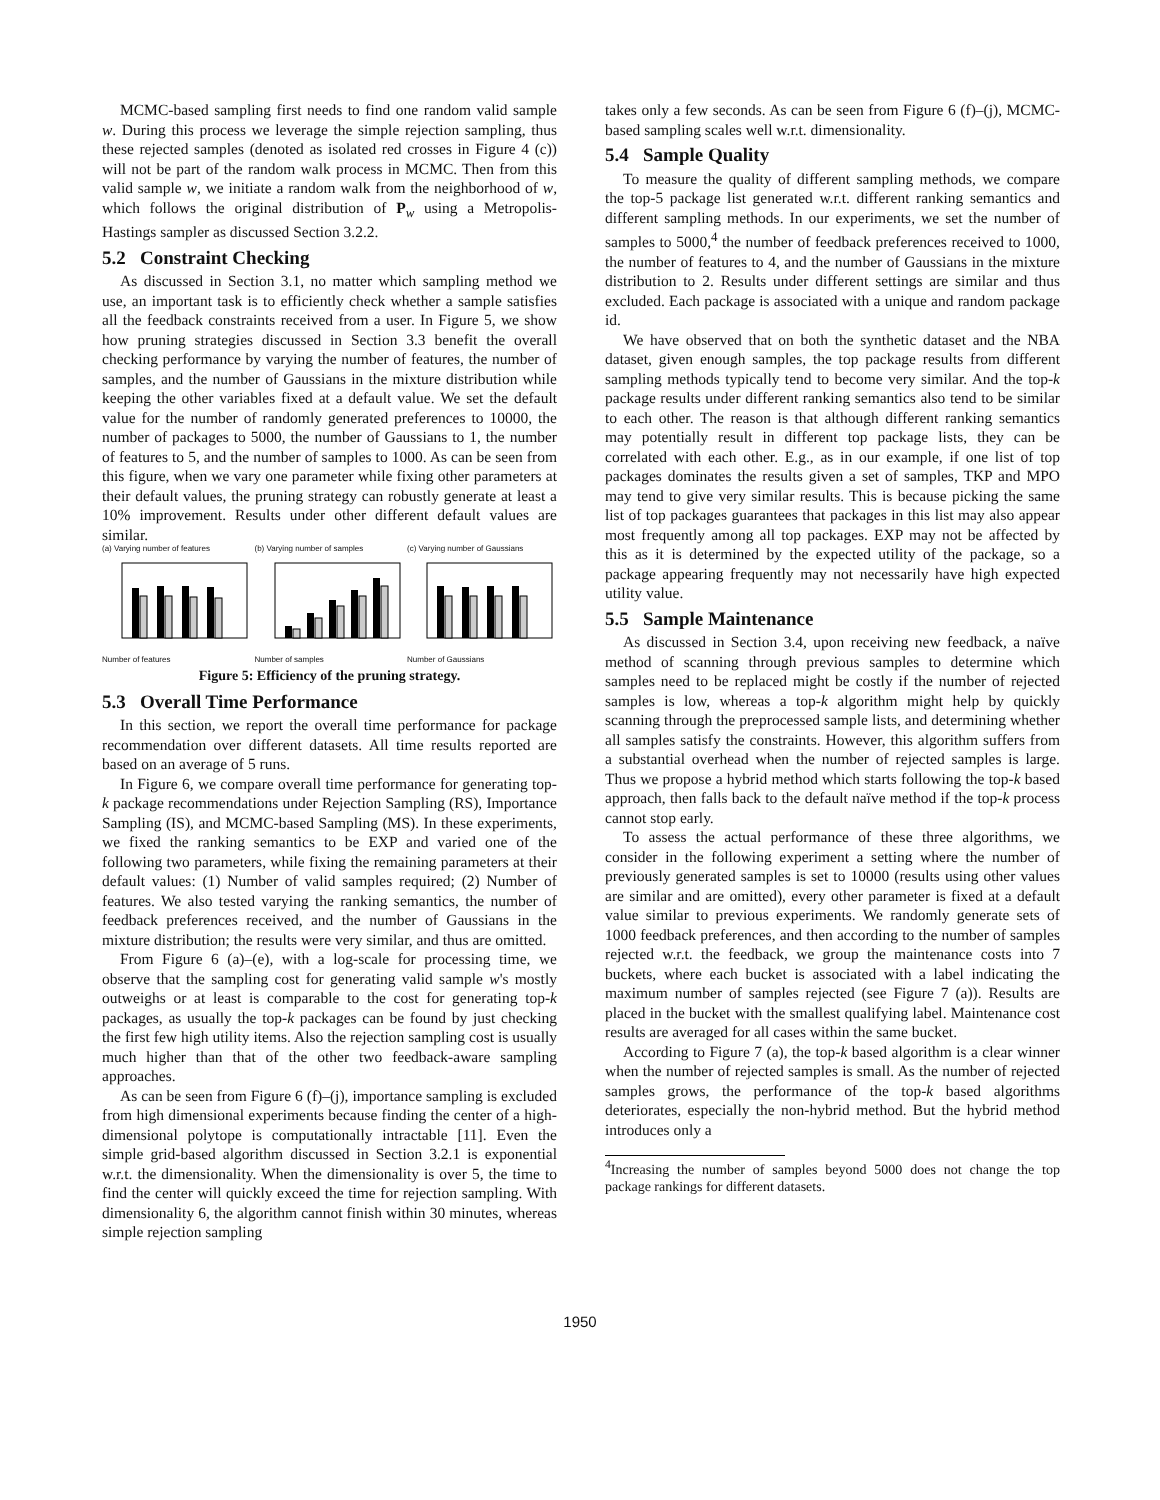MCMC-based sampling first needs to find one random valid sample w. During this process we leverage the simple rejection sampling, thus these rejected samples (denoted as isolated red crosses in Figure 4 (c)) will not be part of the random walk process in MCMC. Then from this valid sample w, we initiate a random walk from the neighborhood of w, which follows the original distribution of P<sub>w</sub> using a Metropolis-Hastings sampler as discussed Section 3.2.2.
5.2 Constraint Checking
As discussed in Section 3.1, no matter which sampling method we use, an important task is to efficiently check whether a sample satisfies all the feedback constraints received from a user. In Figure 5, we show how pruning strategies discussed in Section 3.3 benefit the overall checking performance by varying the number of features, the number of samples, and the number of Gaussians in the mixture distribution while keeping the other variables fixed at a default value. We set the default value for the number of randomly generated preferences to 10000, the number of packages to 5000, the number of Gaussians to 1, the number of features to 5, and the number of samples to 1000. As can be seen from this figure, when we vary one parameter while fixing other parameters at their default values, the pruning strategy can robustly generate at least a 10% improvement. Results under other different default values are similar.
(a) Varying number of features
Number of features
(b) Varying number of samples
Number of samples
(c) Varying number of Gaussians
Number of Gaussians
Figure 5: Efficiency of the pruning strategy.
5.3 Overall Time Performance
In this section, we report the overall time performance for package recommendation over different datasets. All time results reported are based on an average of 5 runs.
In Figure 6, we compare overall time performance for generating top-k package recommendations under Rejection Sampling (RS), Importance Sampling (IS), and MCMC-based Sampling (MS). In these experiments, we fixed the ranking semantics to be EXP and varied one of the following two parameters, while fixing the remaining parameters at their default values: (1) Number of valid samples required; (2) Number of features. We also tested varying the ranking semantics, the number of feedback preferences received, and the number of Gaussians in the mixture distribution; the results were very similar, and thus are omitted.
From Figure 6 (a)–(e), with a log-scale for processing time, we observe that the sampling cost for generating valid sample w's mostly outweighs or at least is comparable to the cost for generating top-k packages, as usually the top-k packages can be found by just checking the first few high utility items. Also the rejection sampling cost is usually much higher than that of the other two feedback-aware sampling approaches.
As can be seen from Figure 6 (f)–(j), importance sampling is excluded from high dimensional experiments because finding the center of a high-dimensional polytope is computationally intractable [11]. Even the simple grid-based algorithm discussed in Section 3.2.1 is exponential w.r.t. the dimensionality. When the dimensionality is over 5, the time to find the center will quickly exceed the time for rejection sampling. With dimensionality 6, the algorithm cannot finish within 30 minutes, whereas simple rejection sampling
takes only a few seconds. As can be seen from Figure 6 (f)–(j), MCMC-based sampling scales well w.r.t. dimensionality.
5.4 Sample Quality
To measure the quality of different sampling methods, we compare the top-5 package list generated w.r.t. different ranking semantics and different sampling methods. In our experiments, we set the number of samples to 5000,<sup>4</sup> the number of feedback preferences received to 1000, the number of features to 4, and the number of Gaussians in the mixture distribution to 2. Results under different settings are similar and thus excluded. Each package is associated with a unique and random package id.
We have observed that on both the synthetic dataset and the NBA dataset, given enough samples, the top package results from different sampling methods typically tend to become very similar. And the top-k package results under different ranking semantics also tend to be similar to each other. The reason is that although different ranking semantics may potentially result in different top package lists, they can be correlated with each other. E.g., as in our example, if one list of top packages dominates the results given a set of samples, TKP and MPO may tend to give very similar results. This is because picking the same list of top packages guarantees that packages in this list may also appear most frequently among all top packages. EXP may not be affected by this as it is determined by the expected utility of the package, so a package appearing frequently may not necessarily have high expected utility value.
5.5 Sample Maintenance
As discussed in Section 3.4, upon receiving new feedback, a naïve method of scanning through previous samples to determine which samples need to be replaced might be costly if the number of rejected samples is low, whereas a top-k algorithm might help by quickly scanning through the preprocessed sample lists, and determining whether all samples satisfy the constraints. However, this algorithm suffers from a substantial overhead when the number of rejected samples is large. Thus we propose a hybrid method which starts following the top-k based approach, then falls back to the default naïve method if the top-k process cannot stop early.
To assess the actual performance of these three algorithms, we consider in the following experiment a setting where the number of previously generated samples is set to 10000 (results using other values are similar and are omitted), every other parameter is fixed at a default value similar to previous experiments. We randomly generate sets of 1000 feedback preferences, and then according to the number of samples rejected w.r.t. the feedback, we group the maintenance costs into 7 buckets, where each bucket is associated with a label indicating the maximum number of samples rejected (see Figure 7 (a)). Results are placed in the bucket with the smallest qualifying label. Maintenance cost results are averaged for all cases within the same bucket.
According to Figure 7 (a), the top-k based algorithm is a clear winner when the number of rejected samples is small. As the number of rejected samples grows, the performance of the top-k based algorithms deteriorates, especially the non-hybrid method. But the hybrid method introduces only a
<sup>4</sup> Increasing the number of samples beyond 5000 does not change the top package rankings for different datasets.
1950